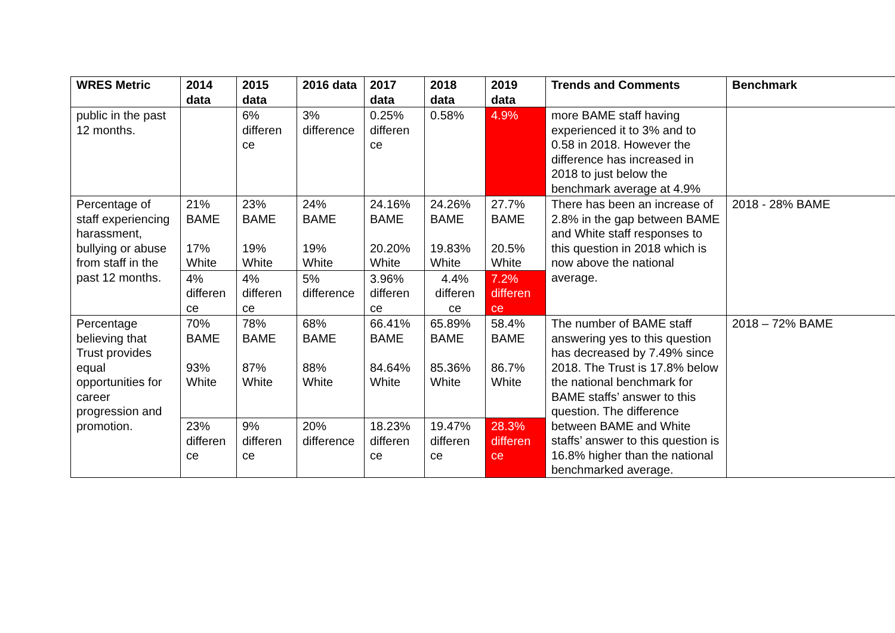| WRES Metric | 2014 data | 2015 data | 2016 data | 2017 data | 2018 data | 2019 data | Trends and Comments | Benchmark |
| --- | --- | --- | --- | --- | --- | --- | --- | --- |
| public in the past 12 months. | | 6% differen ce | 3% difference | 0.25% differen ce | 0.58% | 4.9% | more BAME staff having experienced it to 3% and to 0.58 in 2018. However the difference has increased in 2018 to just below the benchmark average at 4.9% | |
| Percentage of staff experiencing harassment, bullying or abuse from staff in the past 12 months. | 21% BAME 17% White | 23% BAME 19% White | 24% BAME 19% White | 24.16% BAME 20.20% White | 24.26% BAME 19.83% White | 27.7% BAME 20.5% White | There has been an increase of 2.8% in the gap between BAME and White staff responses to this question in 2018 which is now above the national average. | 2018 - 28% BAME |
| | 4% differen ce | 4% differen ce | 5% difference | 3.96% differen ce | 4.4% differen ce | 7.2% differen ce | | |
| Percentage believing that Trust provides equal opportunities for career progression and promotion. | 70% BAME 93% White | 78% BAME 87% White | 68% BAME 88% White | 66.41% BAME 84.64% White | 65.89% BAME 85.36% White | 58.4% BAME 86.7% White | The number of BAME staff answering yes to this question has decreased by 7.49% since 2018. The Trust is 17.8% below the national benchmark for BAME staffs’ answer to this question. The difference between BAME and White staffs’ answer to this question is 16.8% higher than the national benchmarked average. | 2018 – 72% BAME |
| | 23% differen ce | 9% differen ce | 20% difference | 18.23% differen ce | 19.47% differen ce | 28.3% differen ce | | |